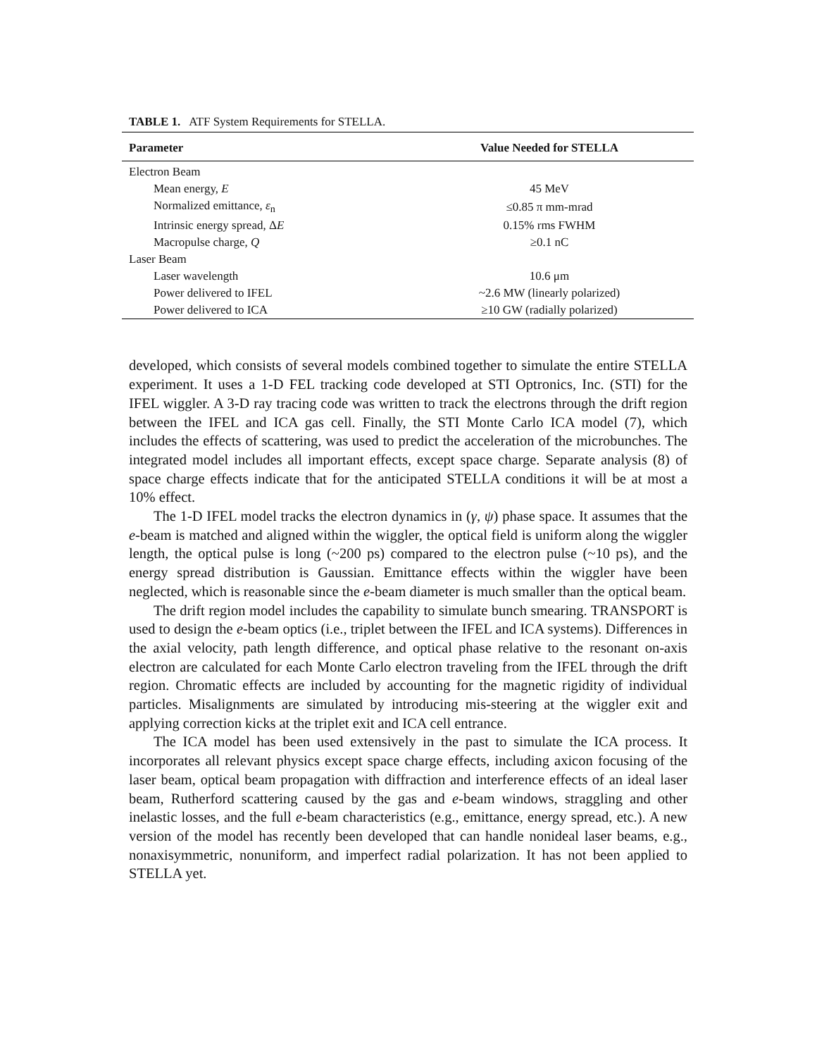TABLE 1. ATF System Requirements for STELLA.
| Parameter | Value Needed for STELLA |
| --- | --- |
| Electron Beam | |
| Mean energy, E | 45 MeV |
| Normalized emittance, ε<sub>n</sub> | ≤0.85 π mm-mrad |
| Intrinsic energy spread, Δ E | 0.15% rms FWHM |
| Macropulse charge, Q | ≥0.1 nC |
| Laser Beam | |
| Laser wavelength | 10.6 μm |
| Power delivered to IFEL | ~2.6 MW (linearly polarized) |
| Power delivered to ICA | ≥10 GW (radially polarized) |
developed, which consists of several models combined together to simulate the entire STELLA experiment. It uses a 1-D FEL tracking code developed at STI Optronics, Inc. (STI) for the IFEL wiggler. A 3-D ray tracing code was written to track the electrons through the drift region between the IFEL and ICA gas cell. Finally, the STI Monte Carlo ICA model (7), which includes the effects of scattering, was used to predict the acceleration of the microbunches. The integrated model includes all important effects, except space charge. Separate analysis (8) of space charge effects indicate that for the anticipated STELLA conditions it will be at most a 10% effect.
The 1-D IFEL model tracks the electron dynamics in (γ, ψ) phase space. It assumes that the e-beam is matched and aligned within the wiggler, the optical field is uniform along the wiggler length, the optical pulse is long (~200 ps) compared to the electron pulse (~10 ps), and the energy spread distribution is Gaussian. Emittance effects within the wiggler have been neglected, which is reasonable since the e-beam diameter is much smaller than the optical beam.
The drift region model includes the capability to simulate bunch smearing. TRANSPORT is used to design the e-beam optics (i.e., triplet between the IFEL and ICA systems). Differences in the axial velocity, path length difference, and optical phase relative to the resonant on-axis electron are calculated for each Monte Carlo electron traveling from the IFEL through the drift region. Chromatic effects are included by accounting for the magnetic rigidity of individual particles. Misalignments are simulated by introducing mis-steering at the wiggler exit and applying correction kicks at the triplet exit and ICA cell entrance.
The ICA model has been used extensively in the past to simulate the ICA process. It incorporates all relevant physics except space charge effects, including axicon focusing of the laser beam, optical beam propagation with diffraction and interference effects of an ideal laser beam, Rutherford scattering caused by the gas and e-beam windows, straggling and other inelastic losses, and the full e-beam characteristics (e.g., emittance, energy spread, etc.). A new version of the model has recently been developed that can handle nonideal laser beams, e.g., nonaxisymmetric, nonuniform, and imperfect radial polarization. It has not been applied to STELLA yet.